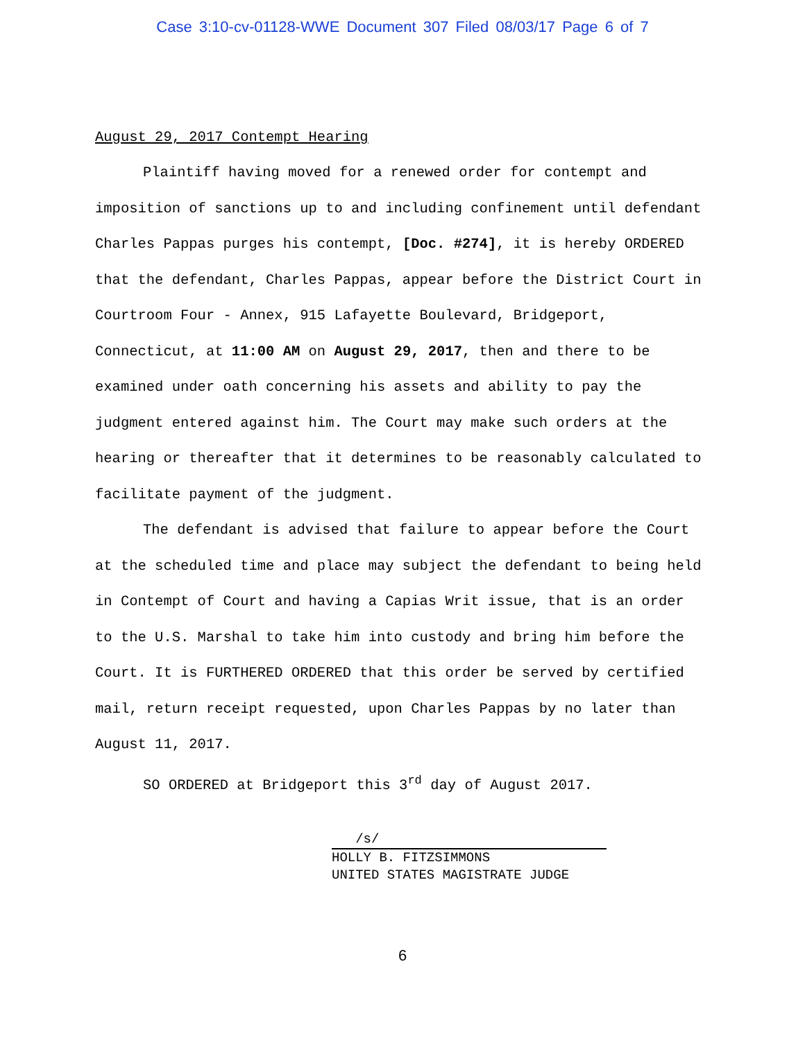Case 3:10-cv-01128-WWE Document 307 Filed 08/03/17 Page 6 of 7
August 29, 2017 Contempt Hearing
Plaintiff having moved for a renewed order for contempt and imposition of sanctions up to and including confinement until defendant Charles Pappas purges his contempt, [Doc. #274], it is hereby ORDERED that the defendant, Charles Pappas, appear before the District Court in Courtroom Four - Annex, 915 Lafayette Boulevard, Bridgeport, Connecticut, at 11:00 AM on August 29, 2017, then and there to be examined under oath concerning his assets and ability to pay the judgment entered against him. The Court may make such orders at the hearing or thereafter that it determines to be reasonably calculated to facilitate payment of the judgment.
The defendant is advised that failure to appear before the Court at the scheduled time and place may subject the defendant to being held in Contempt of Court and having a Capias Writ issue, that is an order to the U.S. Marshal to take him into custody and bring him before the Court. It is FURTHERED ORDERED that this order be served by certified mail, return receipt requested, upon Charles Pappas by no later than August 11, 2017.
SO ORDERED at Bridgeport this 3<sup>rd</sup> day of August 2017.
/s/
HOLLY B. FITZSIMMONS
UNITED STATES MAGISTRATE JUDGE
6